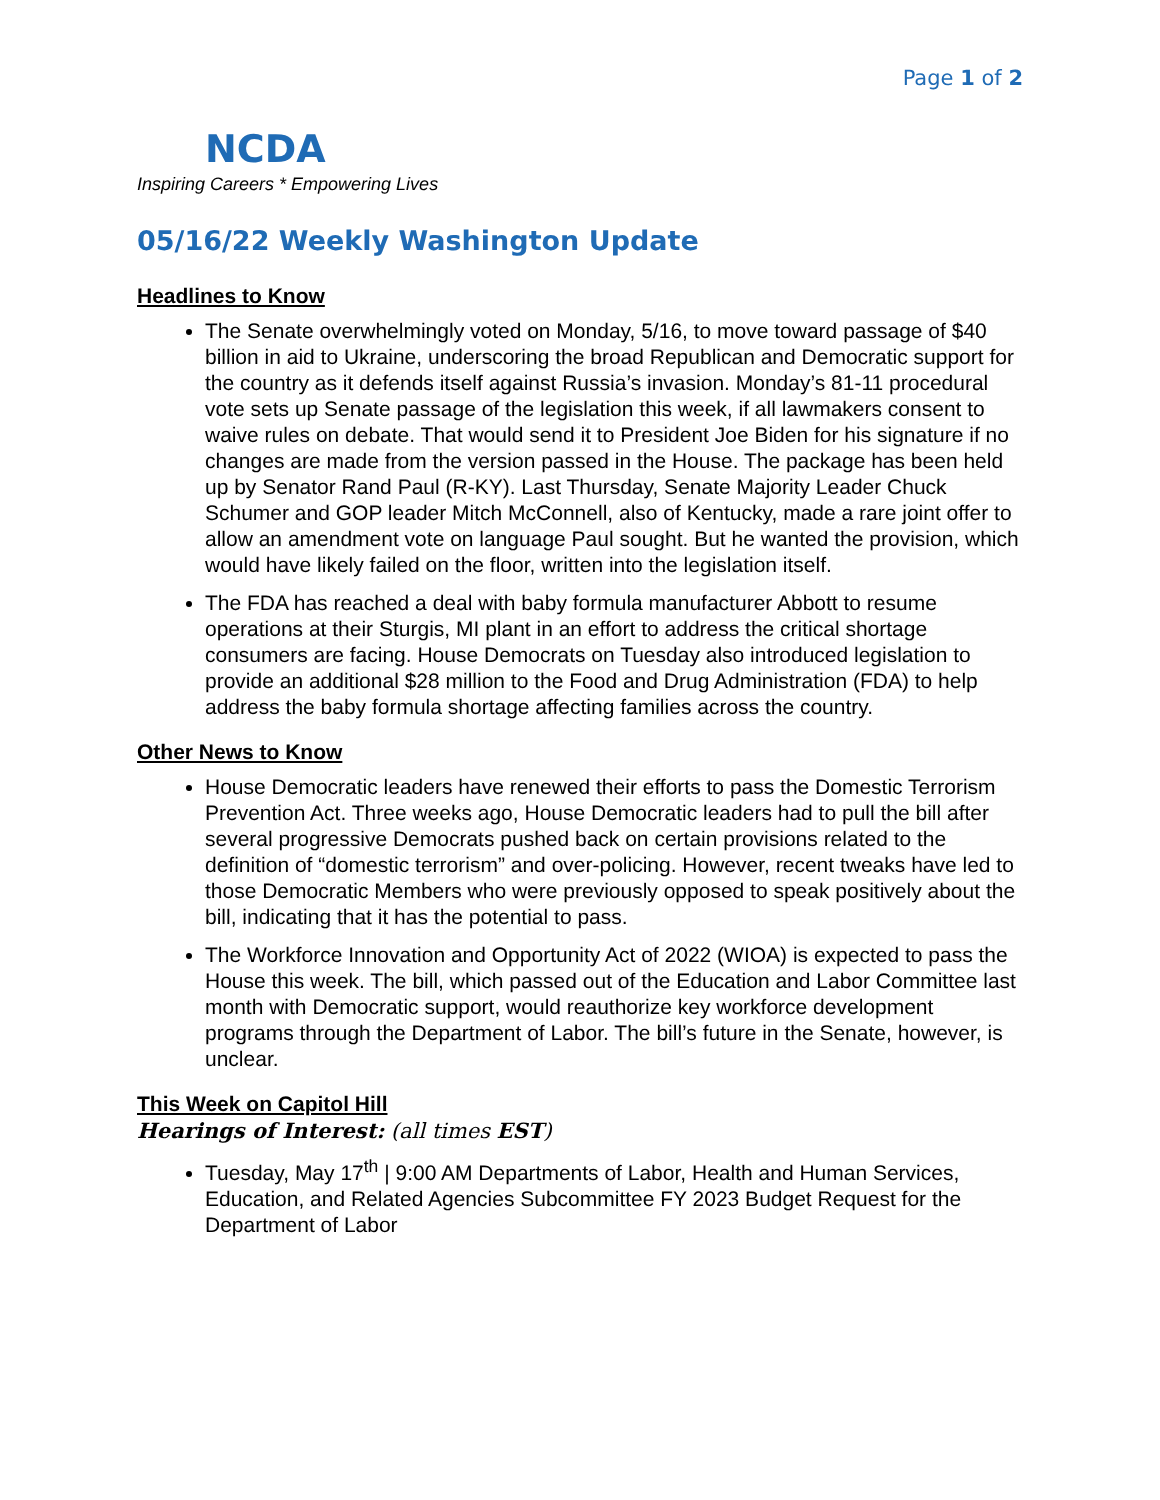Page 1 of 2
NCDA
Inspiring Careers * Empowering Lives
05/16/22 Weekly Washington Update
Headlines to Know
The Senate overwhelmingly voted on Monday, 5/16, to move toward passage of $40 billion in aid to Ukraine, underscoring the broad Republican and Democratic support for the country as it defends itself against Russia’s invasion. Monday’s 81-11 procedural vote sets up Senate passage of the legislation this week, if all lawmakers consent to waive rules on debate. That would send it to President Joe Biden for his signature if no changes are made from the version passed in the House. The package has been held up by Senator Rand Paul (R-KY). Last Thursday, Senate Majority Leader Chuck Schumer and GOP leader Mitch McConnell, also of Kentucky, made a rare joint offer to allow an amendment vote on language Paul sought. But he wanted the provision, which would have likely failed on the floor, written into the legislation itself.
The FDA has reached a deal with baby formula manufacturer Abbott to resume operations at their Sturgis, MI plant in an effort to address the critical shortage consumers are facing. House Democrats on Tuesday also introduced legislation to provide an additional $28 million to the Food and Drug Administration (FDA) to help address the baby formula shortage affecting families across the country.
Other News to Know
House Democratic leaders have renewed their efforts to pass the Domestic Terrorism Prevention Act. Three weeks ago, House Democratic leaders had to pull the bill after several progressive Democrats pushed back on certain provisions related to the definition of “domestic terrorism” and over-policing. However, recent tweaks have led to those Democratic Members who were previously opposed to speak positively about the bill, indicating that it has the potential to pass.
The Workforce Innovation and Opportunity Act of 2022 (WIOA) is expected to pass the House this week. The bill, which passed out of the Education and Labor Committee last month with Democratic support, would reauthorize key workforce development programs through the Department of Labor. The bill’s future in the Senate, however, is unclear.
This Week on Capitol Hill
Hearings of Interest: (all times EST)
Tuesday, May 17<sup>th</sup> | 9:00 AM Departments of Labor, Health and Human Services, Education, and Related Agencies Subcommittee FY 2023 Budget Request for the Department of Labor